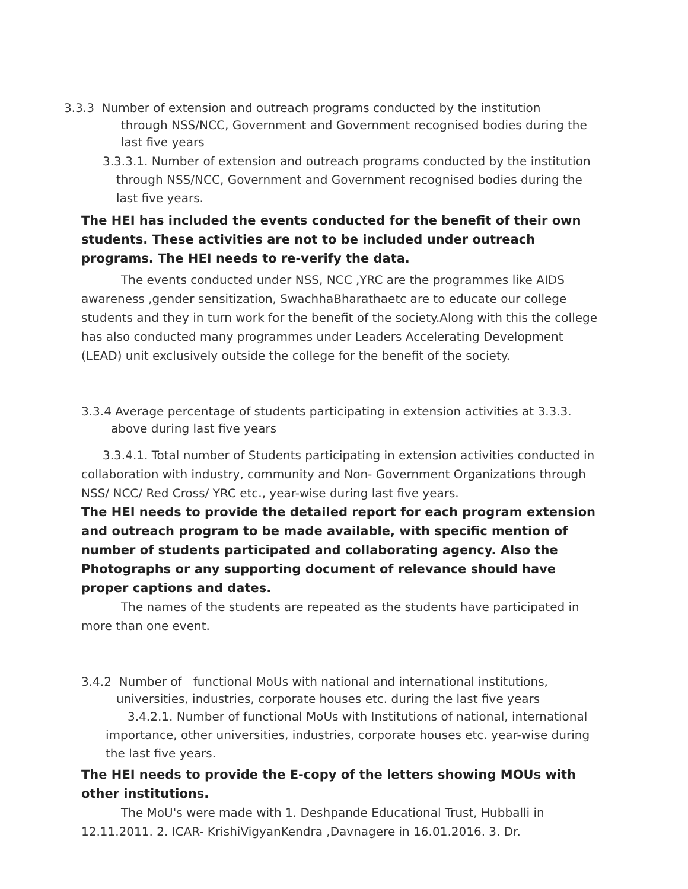3.3.3 Number of extension and outreach programs conducted by the institution
through NSS/NCC, Government and Government recognised bodies during the last five years
3.3.3.1. Number of extension and outreach programs conducted by the institution
through NSS/NCC, Government and Government recognised bodies during the last five years.
The HEI has included the events conducted for the benefit of their own students. These activities are not to be included under outreach programs. The HEI needs to re-verify the data.
The events conducted under NSS, NCC ,YRC are the programmes like AIDS awareness ,gender sensitization, SwachhaBharathaetc are to educate our college students and they in turn work for the benefit of the society.Along with this the college has also conducted many programmes under Leaders Accelerating Development (LEAD) unit exclusively outside the college for the benefit of the society.
3.3.4 Average percentage of students participating in extension activities at 3.3.3.
above during last five years
3.3.4.1. Total number of Students participating in extension activities conducted in collaboration with industry, community and Non- Government Organizations through NSS/ NCC/ Red Cross/ YRC etc., year-wise during last five years.
The HEI needs to provide the detailed report for each program extension and outreach program to be made available, with specific mention of number of students participated and collaborating agency. Also the Photographs or any supporting document of relevance should have proper captions and dates.
The names of the students are repeated as the students have participated in more than one event.
3.4.2 Number of functional MoUs with national and international institutions,
universities, industries, corporate houses etc. during the last five years
3.4.2.1. Number of functional MoUs with Institutions of national, international
importance, other universities, industries, corporate houses etc. year-wise during the last five years.
The HEI needs to provide the E-copy of the letters showing MOUs with other institutions.
The MoU's were made with 1. Deshpande Educational Trust, Hubballi in 12.11.2011. 2. ICAR- KrishiVigyanKendra ,Davnagere in 16.01.2016. 3. Dr.